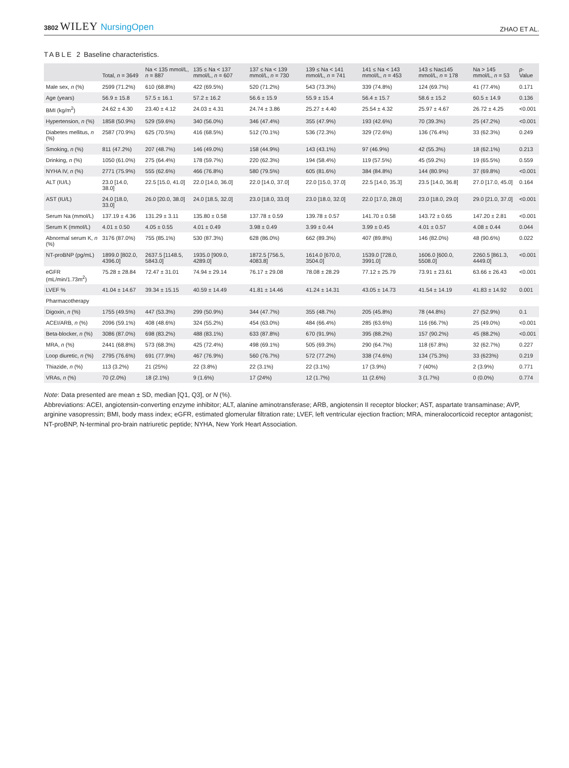3802 WILEY NursingOpen
ZHAO ET AL.
TABLE 2 Baseline characteristics.
| | Total, n = 3649 | Na < 135 mmol/L, n = 887 | 135 ≤ Na < 137 mmol/L, n = 607 | 137 ≤ Na < 139 mmol/L, n = 730 | 139 ≤ Na < 141 mmol/L, n = 741 | 141 ≤ Na < 143 mmol/L, n = 453 | 143 ≤ Na≤145 mmol/L, n = 178 | Na > 145 mmol/L, n = 53 | p -Value |
| --- | --- | --- | --- | --- | --- | --- | --- | --- | --- |
| Male sex, n (%) | 2599 (71.2%) | 610 (68.8%) | 422 (69.5%) | 520 (71.2%) | 543 (73.3%) | 339 (74.8%) | 124 (69.7%) | 41 (77.4%) | 0.171 |
| Age (years) | 56.9 ± 15.8 | 57.5 ± 16.1 | 57.2 ± 16.2 | 56.6 ± 15.9 | 55.9 ± 15.4 | 56.4 ± 15.7 | 58.6 ± 15.2 | 60.5 ± 14.9 | 0.136 |
| BMI (kg/m<sup>2</sup>) | 24.62 ± 4.30 | 23.40 ± 4.12 | 24.03 ± 4.31 | 24.74 ± 3.86 | 25.27 ± 4.40 | 25.54 ± 4.32 | 25.97 ± 4.67 | 26.72 ± 4.25 | <0.001 |
| Hypertension, n (%) | 1858 (50.9%) | 529 (59.6%) | 340 (56.0%) | 346 (47.4%) | 355 (47.9%) | 193 (42.6%) | 70 (39.3%) | 25 (47.2%) | <0.001 |
| Diabetes mellitus, n (%) | 2587 (70.9%) | 625 (70.5%) | 416 (68.5%) | 512 (70.1%) | 536 (72.3%) | 329 (72.6%) | 136 (76.4%) | 33 (62.3%) | 0.249 |
| Smoking, n (%) | 811 (47.2%) | 207 (48.7%) | 146 (49.0%) | 158 (44.9%) | 143 (43.1%) | 97 (46.9%) | 42 (55.3%) | 18 (62.1%) | 0.213 |
| Drinking, n (%) | 1050 (61.0%) | 275 (64.4%) | 178 (59.7%) | 220 (62.3%) | 194 (58.4%) | 119 (57.5%) | 45 (59.2%) | 19 (65.5%) | 0.559 |
| NYHA IV, n (%) | 2771 (75.9%) | 555 (62.6%) | 466 (76.8%) | 580 (79.5%) | 605 (81.6%) | 384 (84.8%) | 144 (80.9%) | 37 (69.8%) | <0.001 |
| ALT (IU/L) | 23.0 [14.0, 38.0] | 22.5 [15.0, 41.0] | 22.0 [14.0, 36.0] | 22.0 [14.0, 37.0] | 22.0 [15.0, 37.0] | 22.5 [14.0, 35.3] | 23.5 [14.0, 36.8] | 27.0 [17.0, 45.0] | 0.164 |
| AST (IU/L) | 24.0 [18.0, 33.0] | 26.0 [20.0, 38.0] | 24.0 [18.5, 32.0] | 23.0 [18.0, 33.0] | 23.0 [18.0, 32.0] | 22.0 [17.0, 28.0] | 23.0 [18.0, 29.0] | 29.0 [21.0, 37.0] | <0.001 |
| Serum Na (mmol/L) | 137.19 ± 4.36 | 131.29 ± 3.11 | 135.80 ± 0.58 | 137.78 ± 0.59 | 139.78 ± 0.57 | 141.70 ± 0.58 | 143.72 ± 0.65 | 147.20 ± 2.81 | <0.001 |
| Serum K (mmol/L) | 4.01 ± 0.50 | 4.05 ± 0.55 | 4.01 ± 0.49 | 3.98 ± 0.49 | 3.99 ± 0.44 | 3.99 ± 0.45 | 4.01 ± 0.57 | 4.08 ± 0.44 | 0.044 |
| Abnormal serum K, n (%) | 3176 (87.0%) | 755 (85.1%) | 530 (87.3%) | 628 (86.0%) | 662 (89.3%) | 407 (89.8%) | 146 (82.0%) | 48 (90.6%) | 0.022 |
| NT-proBNP (pg/mL) | 1899.0 [802.0, 4396.0] | 2637.5 [1148.5, 5843.0] | 1935.0 [909.0, 4289.0] | 1872.5 [756.5, 4083.8] | 1614.0 [670.0, 3504.0] | 1539.0 [728.0, 3991.0] | 1606.0 [600.0, 5508.0] | 2260.5 [861.3, 4449.0] | <0.001 |
| eGFR (mL/min/1.73m<sup>2</sup>) | 75.28 ± 28.84 | 72.47 ± 31.01 | 74.94 ± 29.14 | 76.17 ± 29.08 | 78.08 ± 28.29 | 77.12 ± 25.79 | 73.91 ± 23.61 | 63.66 ± 26.43 | <0.001 |
| LVEF % | 41.04 ± 14.67 | 39.34 ± 15.15 | 40.59 ± 14.49 | 41.81 ± 14.46 | 41.24 ± 14.31 | 43.05 ± 14.73 | 41.54 ± 14.19 | 41.83 ± 14.92 | 0.001 |
| Pharmacotherapy | | | | | | | | | |
| Digoxin, n (%) | 1755 (49.5%) | 447 (53.3%) | 299 (50.9%) | 344 (47.7%) | 355 (48.7%) | 205 (45.8%) | 78 (44.8%) | 27 (52.9%) | 0.1 |
| ACEI/ARB, n (%) | 2096 (59.1%) | 408 (48.6%) | 324 (55.2%) | 454 (63.0%) | 484 (66.4%) | 285 (63.6%) | 116 (66.7%) | 25 (49.0%) | <0.001 |
| Beta-blocker, n (%) | 3086 (87.0%) | 698 (83.2%) | 488 (83.1%) | 633 (87.8%) | 670 (91.9%) | 395 (88.2%) | 157 (90.2%) | 45 (88.2%) | <0.001 |
| MRA, n (%) | 2441 (68.8%) | 573 (68.3%) | 425 (72.4%) | 498 (69.1%) | 505 (69.3%) | 290 (64.7%) | 118 (67.8%) | 32 (62.7%) | 0.227 |
| Loop diuretic, n (%) | 2795 (76.6%) | 691 (77.9%) | 467 (76.9%) | 560 (76.7%) | 572 (77.2%) | 338 (74.6%) | 134 (75.3%) | 33 (623%) | 0.219 |
| Thiazide, n (%) | 113 (3.2%) | 21 (25%) | 22 (3.8%) | 22 (3.1%) | 22 (3.1%) | 17 (3.9%) | 7 (40%) | 2 (3.9%) | 0.771 |
| VRAs, n (%) | 70 (2.0%) | 18 (2.1%) | 9 (1.6%) | 17 (24%) | 12 (1.7%) | 11 (2.6%) | 3 (1.7%) | 0 (0.0%) | 0.774 |
Note: Data presented are mean ± SD, median [Q1, Q3], or N (%).
Abbreviations: ACEI, angiotensin-converting enzyme inhibitor; ALT, alanine aminotransferase; ARB, angiotensin II receptor blocker; AST, aspartate transaminase; AVP, arginine vasopressin; BMI, body mass index; eGFR, estimated glomerular filtration rate; LVEF, left ventricular ejection fraction; MRA, mineralocorticoid receptor antagonist; NT-proBNP, N-terminal pro-brain natriuretic peptide; NYHA, New York Heart Association.